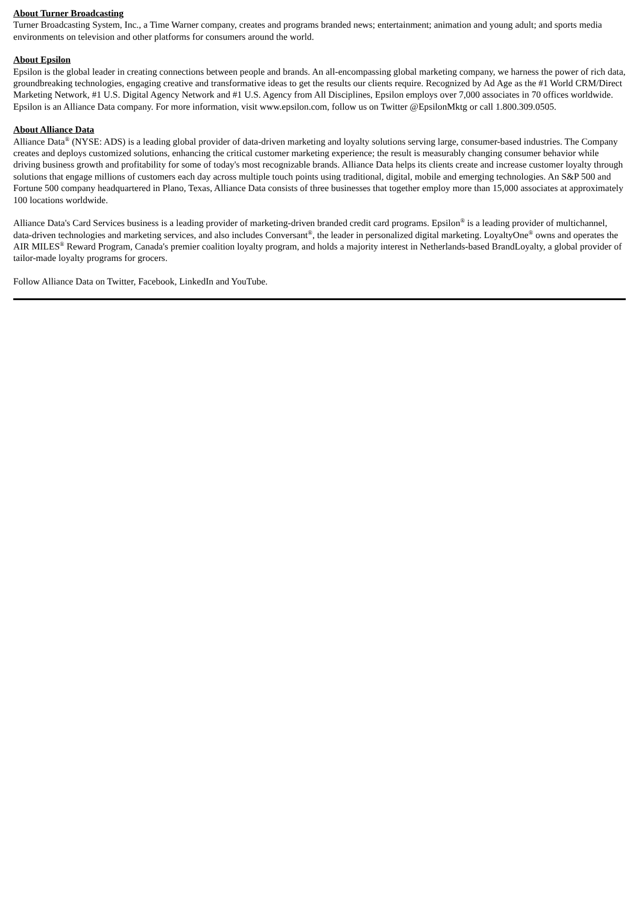About Turner Broadcasting
Turner Broadcasting System, Inc., a Time Warner company, creates and programs branded news; entertainment; animation and young adult; and sports media environments on television and other platforms for consumers around the world.
About Epsilon
Epsilon is the global leader in creating connections between people and brands. An all-encompassing global marketing company, we harness the power of rich data, groundbreaking technologies, engaging creative and transformative ideas to get the results our clients require. Recognized by Ad Age as the #1 World CRM/Direct Marketing Network, #1 U.S. Digital Agency Network and #1 U.S. Agency from All Disciplines, Epsilon employs over 7,000 associates in 70 offices worldwide. Epsilon is an Alliance Data company. For more information, visit www.epsilon.com, follow us on Twitter @EpsilonMktg or call 1.800.309.0505.
About Alliance Data
Alliance Data<sup>®</sup> (NYSE: ADS) is a leading global provider of data-driven marketing and loyalty solutions serving large, consumer-based industries. The Company creates and deploys customized solutions, enhancing the critical customer marketing experience; the result is measurably changing consumer behavior while driving business growth and profitability for some of today's most recognizable brands. Alliance Data helps its clients create and increase customer loyalty through solutions that engage millions of customers each day across multiple touch points using traditional, digital, mobile and emerging technologies. An S&P 500 and Fortune 500 company headquartered in Plano, Texas, Alliance Data consists of three businesses that together employ more than 15,000 associates at approximately 100 locations worldwide.
Alliance Data's Card Services business is a leading provider of marketing-driven branded credit card programs. Epsilon<sup>®</sup> is a leading provider of multichannel, data-driven technologies and marketing services, and also includes Conversant<sup>®</sup>, the leader in personalized digital marketing. LoyaltyOne<sup>®</sup> owns and operates the AIR MILES<sup>®</sup> Reward Program, Canada's premier coalition loyalty program, and holds a majority interest in Netherlands-based BrandLoyalty, a global provider of tailor-made loyalty programs for grocers.
Follow Alliance Data on Twitter, Facebook, LinkedIn and YouTube.